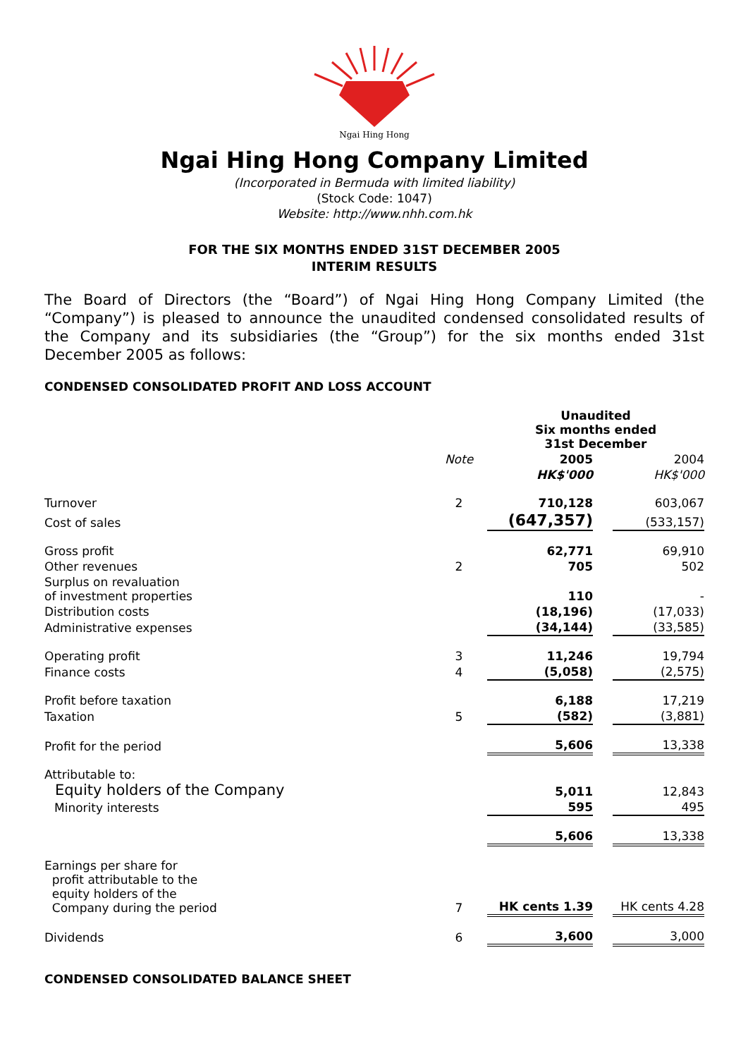Ngai Hing Hong
Ngai Hing Hong Company Limited
(Incorporated in Bermuda with limited liability)
(Stock Code: 1047)
Website: http://www.nhh.com.hk
FOR THE SIX MONTHS ENDED 31ST DECEMBER 2005
INTERIM RESULTS
The Board of Directors (the “Board”) of Ngai Hing Hong Company Limited (the “Company”) is pleased to announce the unaudited condensed consolidated results of the Company and its subsidiaries (the “Group”) for the six months ended 31st December 2005 as follows:
CONDENSED CONSOLIDATED PROFIT AND LOSS ACCOUNT
| | | Unaudited Six months ended 31st December | | |
| | Note | 2005 | | 2004 |
| | | HK$'000 | | HK$'000 |
| Turnover | 2 | 710,128 | | 603,067 |
| Cost of sales | | (647,357) | | (533,157) |
| Gross profit | | 62,771 | | 69,910 |
| Other revenues | 2 | 705 | | 502 |
| Surplus on revaluation of investment properties | | 110 | | - |
| Distribution costs | | (18,196) | | (17,033) |
| Administrative expenses | | (34,144) | | (33,585) |
| Operating profit | 3 | 11,246 | | 19,794 |
| Finance costs | 4 | (5,058) | | (2,575) |
| Profit before taxation | | 6,188 | | 17,219 |
| Taxation | 5 | (582) | | (3,881) |
| Profit for the period | | 5,606 | | 13,338 |
| Attributable to: Equity holders of the Company | | 5,011 | | 12,843 |
| Minority interests | | 595 | | 495 |
| | | 5,606 | | 13,338 |
| Earnings per share for profit attributable to the equity holders of the Company during the period | 7 | HK cents 1.39 | | HK cents 4.28 |
| Dividends | 6 | 3,600 | | 3,000 |
CONDENSED CONSOLIDATED BALANCE SHEET